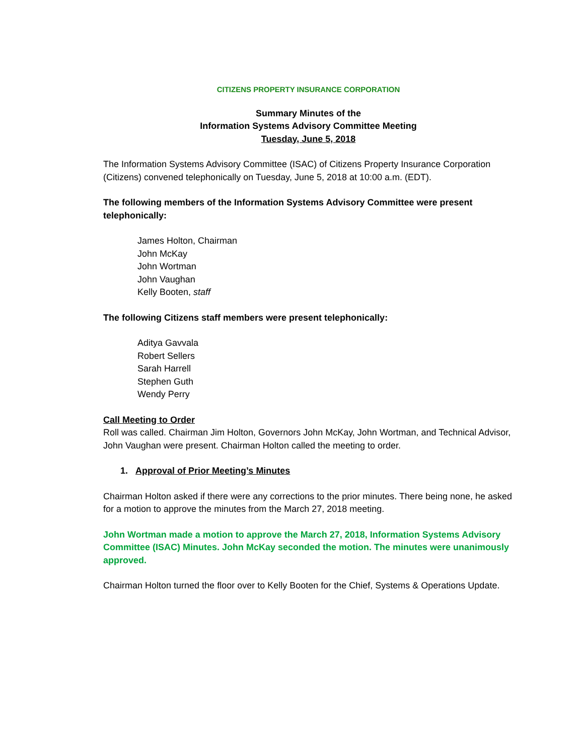CITIZENS PROPERTY INSURANCE CORPORATION
Summary Minutes of the
Information Systems Advisory Committee Meeting
Tuesday, June 5, 2018
The Information Systems Advisory Committee (ISAC) of Citizens Property Insurance Corporation (Citizens) convened telephonically on Tuesday, June 5, 2018 at 10:00 a.m. (EDT).
The following members of the Information Systems Advisory Committee were present telephonically:
James Holton, Chairman
John McKay
John Wortman
John Vaughan
Kelly Booten, staff
The following Citizens staff members were present telephonically:
Aditya Gavvala
Robert Sellers
Sarah Harrell
Stephen Guth
Wendy Perry
Call Meeting to Order
Roll was called. Chairman Jim Holton, Governors John McKay, John Wortman, and Technical Advisor, John Vaughan were present. Chairman Holton called the meeting to order.
1. Approval of Prior Meeting’s Minutes
Chairman Holton asked if there were any corrections to the prior minutes. There being none, he asked for a motion to approve the minutes from the March 27, 2018 meeting.
John Wortman made a motion to approve the March 27, 2018, Information Systems Advisory Committee (ISAC) Minutes. John McKay seconded the motion. The minutes were unanimously approved.
Chairman Holton turned the floor over to Kelly Booten for the Chief, Systems & Operations Update.